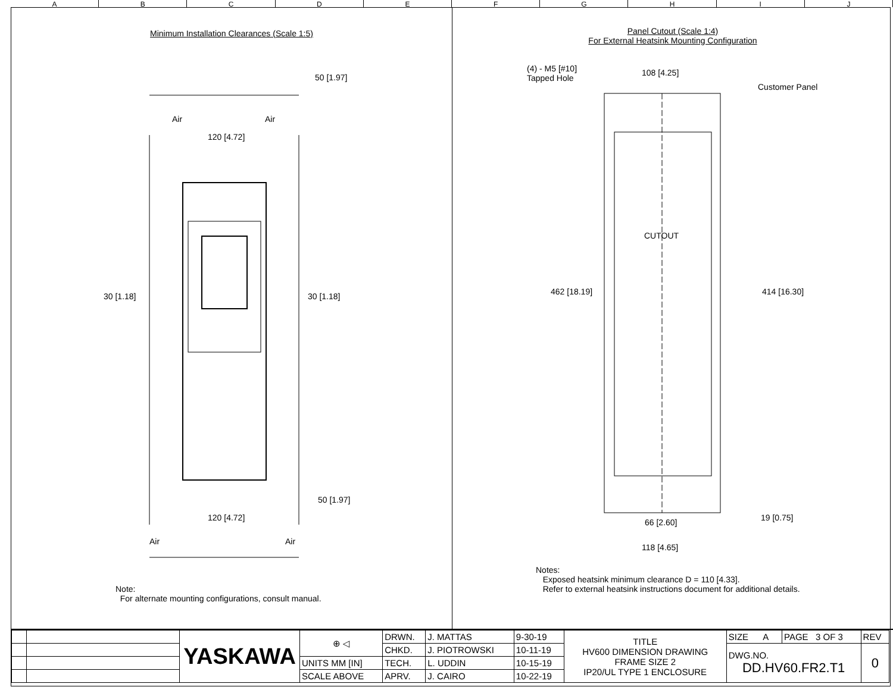ABCDEFGHIJ
Minimum Installation Clearances (Scale 1:5)
Air Air
30 [1.18] 30 [1.18]
120 [4.72]
50 [1.97]
120 [4.72]
50 [1.97]
Air Air
Note:
For alternate mounting configurations, consult manual.
Panel Cutout (Scale 1:4)
For External Heatsink Mounting Configuration
(4) - M5 [#10]
Tapped Hole
108 [4.25]
Customer Panel
CUTOUT
462 [18.19] 414 [16.30]
66 [2.60]
118 [4.65]
19 [0.75]
Notes:
Exposed heatsink minimum clearance D = 110 [4.33].
Refer to external heatsink instructions document for additional details.
| | | YASKAWA | ⊕ ◁ | DRWN. | J. MATTAS | 9-30-19 | TITLE HV600 DIMENSION DRAWING FRAME SIZE 2 IP20/UL TYPE 1 ENCLOSURE | SIZE A | PAGE 3 OF 3 | REV |
| | | | | CHKD. | J. PIOTROWSKI | 10-11-19 | | DWG.NO. DD.HV60.FR2.T1 | | 0 |
| | | | UNITS MM [IN] | TECH. | L. UDDIN | 10-15-19 | | | | |
| | | | SCALE ABOVE | APRV. | J. CAIRO | 10-22-19 | | | | |